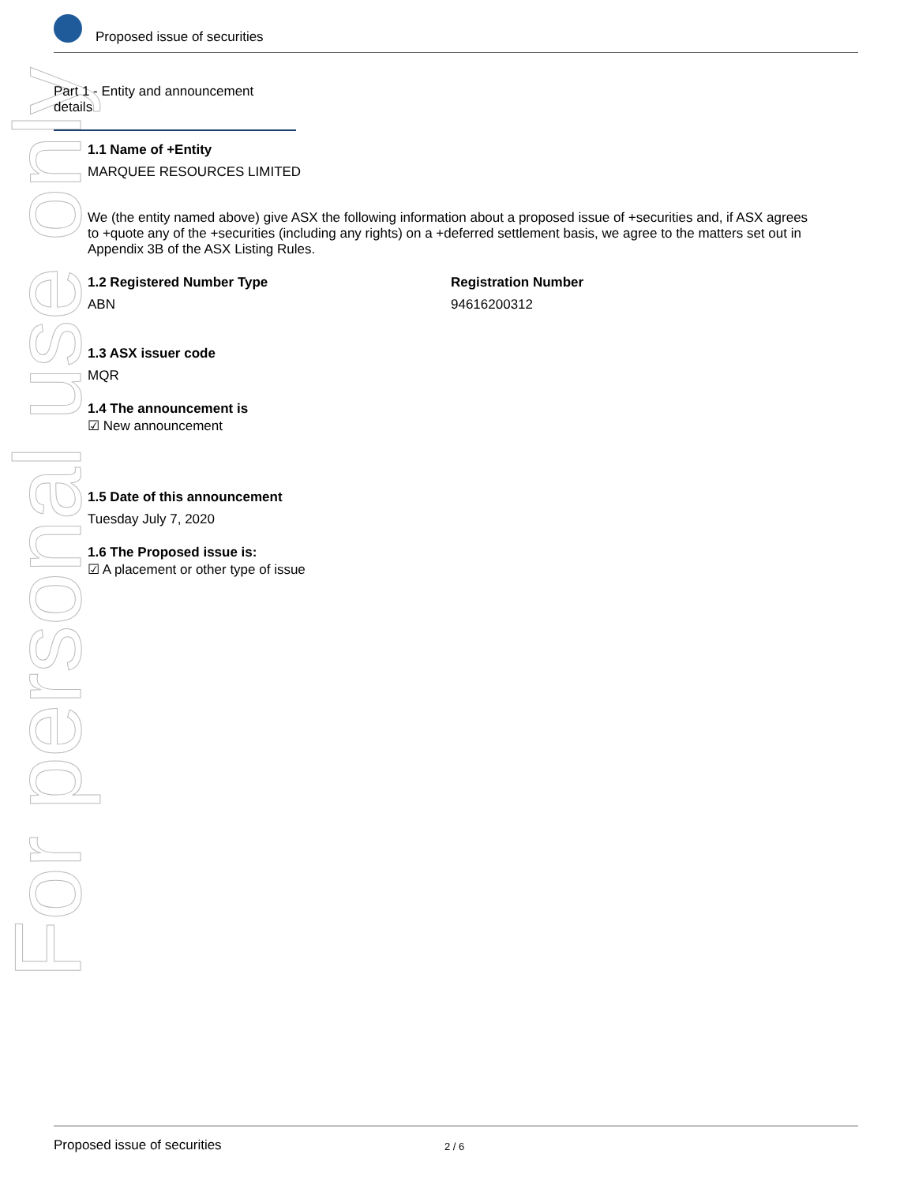For personal use only
Proposed issue of securities
Part 1 - Entity and announcement details
1.1 Name of +Entity
MARQUEE RESOURCES LIMITED
We (the entity named above) give ASX the following information about a proposed issue of +securities and, if ASX agrees to +quote any of the +securities (including any rights) on a +deferred settlement basis, we agree to the matters set out in Appendix 3B of the ASX Listing Rules.
1.2 Registered Number Type
ABN
Registration Number
94616200312
1.3 ASX issuer code
MQR
1.4 The announcement is
☑ New announcement
1.5 Date of this announcement
Tuesday July 7, 2020
1.6 The Proposed issue is:
☑ A placement or other type of issue
Proposed issue of securities 2 / 6